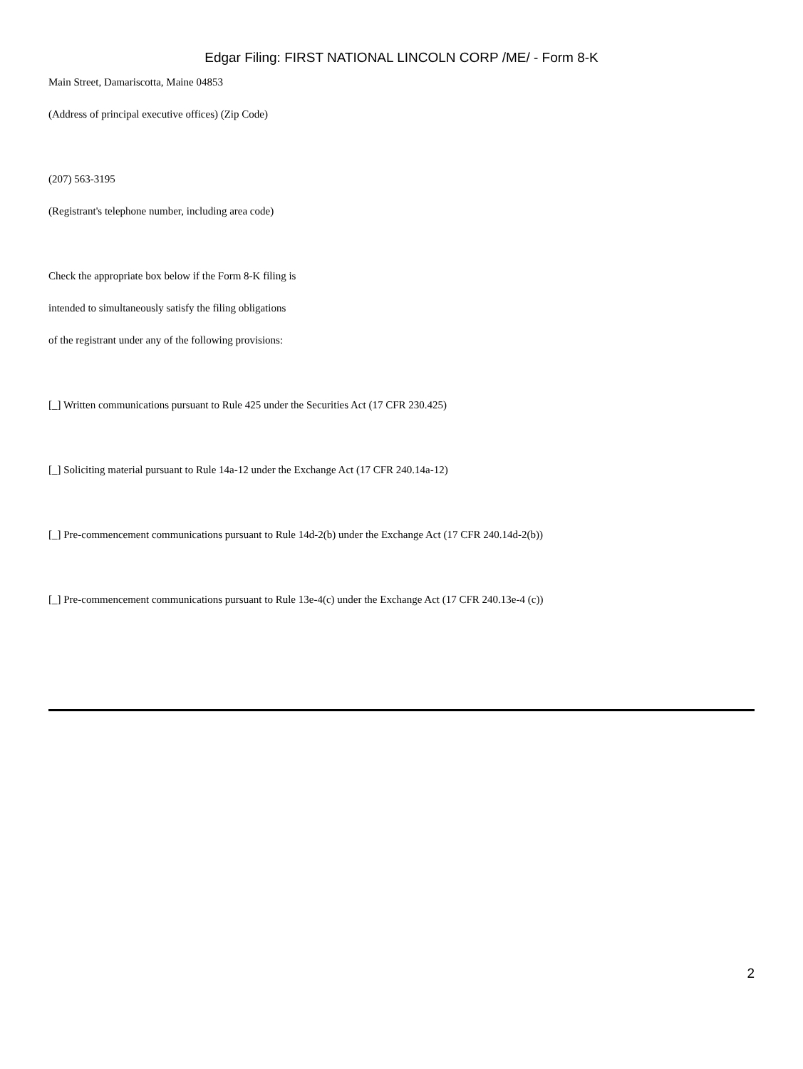Edgar Filing: FIRST NATIONAL LINCOLN CORP /ME/ - Form 8-K
Main Street, Damariscotta, Maine 04853
(Address of principal executive offices) (Zip Code)
(207) 563-3195
(Registrant's telephone number, including area code)
Check the appropriate box below if the Form 8-K filing is
intended to simultaneously satisfy the filing obligations
of the registrant under any of the following provisions:
[_] Written communications pursuant to Rule 425 under the Securities Act (17 CFR 230.425)
[_] Soliciting material pursuant to Rule 14a-12 under the Exchange Act (17 CFR 240.14a-12)
[_] Pre-commencement communications pursuant to Rule 14d-2(b) under the Exchange Act (17 CFR 240.14d-2(b))
[_] Pre-commencement communications pursuant to Rule 13e-4(c) under the Exchange Act (17 CFR 240.13e-4 (c))
2